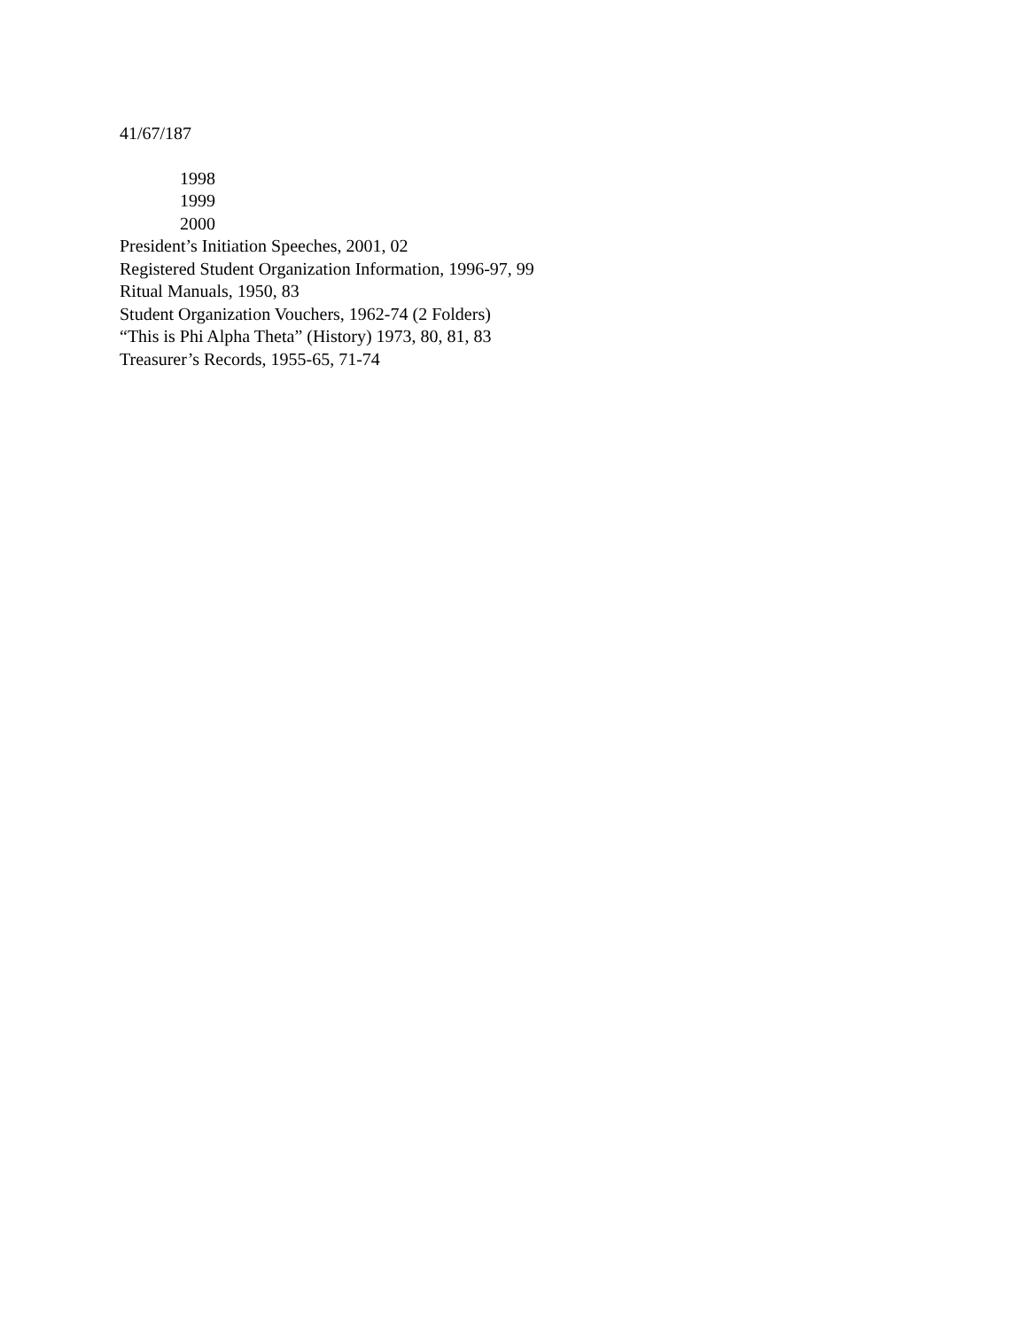41/67/187
1998
1999
2000
President’s Initiation Speeches, 2001, 02
Registered Student Organization Information, 1996-97, 99
Ritual Manuals, 1950, 83
Student Organization Vouchers, 1962-74 (2 Folders)
“This is Phi Alpha Theta” (History) 1973, 80, 81, 83
Treasurer’s Records, 1955-65, 71-74